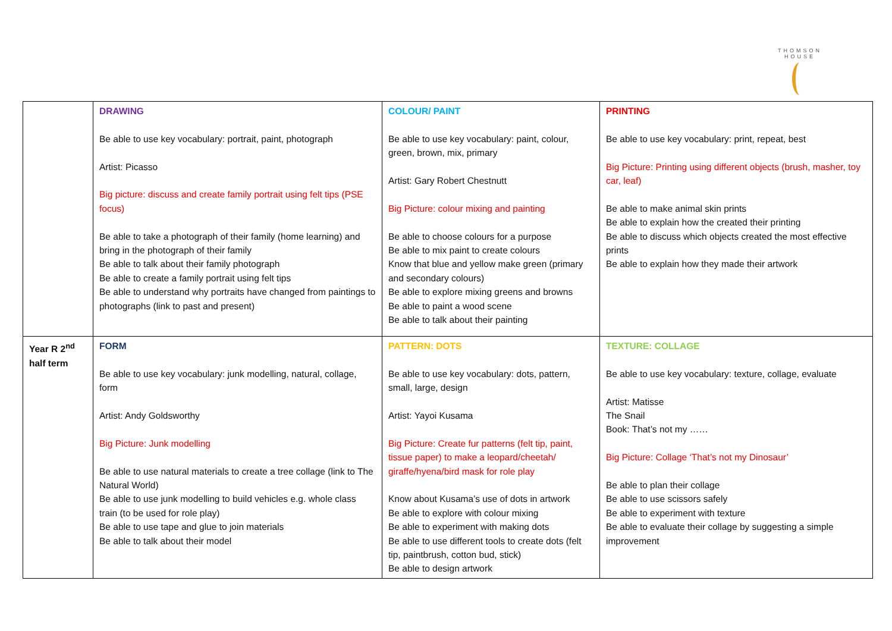THOMSON HOUSE
| | DRAWING Be able to use key vocabulary: portrait, paint, photograph Artist: Picasso Big picture: discuss and create family portrait using felt tips (PSE focus) Be able to take a photograph of their family (home learning) and bring in the photograph of their family Be able to talk about their family photograph Be able to create a family portrait using felt tips Be able to understand why portraits have changed from paintings to photographs (link to past and present) | COLOUR/ PAINT Be able to use key vocabulary: paint, colour, green, brown, mix, primary Artist: Gary Robert Chestnutt Big Picture: colour mixing and painting Be able to choose colours for a purpose Be able to mix paint to create colours Know that blue and yellow make green (primary and secondary colours) Be able to explore mixing greens and browns Be able to paint a wood scene Be able to talk about their painting | PRINTING Be able to use key vocabulary: print, repeat, best Big Picture: Printing using different objects (brush, masher, toy car, leaf) Be able to make animal skin prints Be able to explain how the created their printing Be able to discuss which objects created the most effective prints Be able to explain how they made their artwork |
| Year R 2<sup>nd</sup> half term | FORM Be able to use key vocabulary: junk modelling, natural, collage, form Artist: Andy Goldsworthy Big Picture: Junk modelling Be able to use natural materials to create a tree collage (link to The Natural World) Be able to use junk modelling to build vehicles e.g. whole class train (to be used for role play) Be able to use tape and glue to join materials Be able to talk about their model | PATTERN: DOTS Be able to use key vocabulary: dots, pattern, small, large, design Artist: Yayoi Kusama Big Picture: Create fur patterns (felt tip, paint, tissue paper) to make a leopard/cheetah/ giraffe/hyena/bird mask for role play Know about Kusama’s use of dots in artwork Be able to explore with colour mixing Be able to experiment with making dots Be able to use different tools to create dots (felt tip, paintbrush, cotton bud, stick) Be able to design artwork | TEXTURE: COLLAGE Be able to use key vocabulary: texture, collage, evaluate Artist: Matisse The Snail Book: That’s not my …… Big Picture: Collage ‘That’s not my Dinosaur’ Be able to plan their collage Be able to use scissors safely Be able to experiment with texture Be able to evaluate their collage by suggesting a simple improvement |